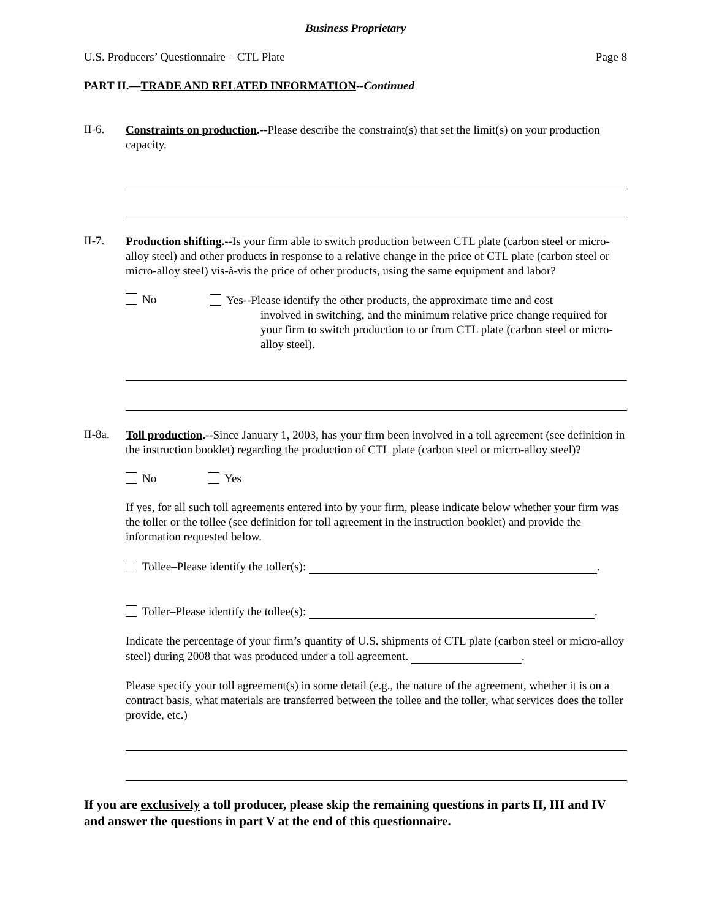Business Proprietary
U.S. Producers’ Questionnaire – CTL Plate Page 8
PART II.—TRADE AND RELATED INFORMATION--Continued
II-6.
Constraints on production.--Please describe the constraint(s) that set the limit(s) on your production capacity.
II-7.
Production shifting.--Is your firm able to switch production between CTL plate (carbon steel or micro-alloy steel) and other products in response to a relative change in the price of CTL plate (carbon steel or micro-alloy steel) vis-à-vis the price of other products, using the same equipment and labor?
No
Yes--Please identify the other products, the approximate time and cost
involved in switching, and the minimum relative price change required for your firm to switch production to or from CTL plate (carbon steel or micro-alloy steel).
II-8a.
Toll production.--Since January 1, 2003, has your firm been involved in a toll agreement (see definition in the instruction booklet) regarding the production of CTL plate (carbon steel or micro-alloy steel)?
No Yes
If yes, for all such toll agreements entered into by your firm, please indicate below whether your firm was the toller or the tollee (see definition for toll agreement in the instruction booklet) and provide the information requested below.
Tollee–Please identify the toller(s): .
Toller–Please identify the tollee(s): .
Indicate the percentage of your firm’s quantity of U.S. shipments of CTL plate (carbon steel or micro-alloy steel) during 2008 that was produced under a toll agreement. .
Please specify your toll agreement(s) in some detail (e.g., the nature of the agreement, whether it is on a contract basis, what materials are transferred between the tollee and the toller, what services does the toller provide, etc.)
If you are exclusively a toll producer, please skip the remaining questions in parts II, III and IV and answer the questions in part V at the end of this questionnaire.